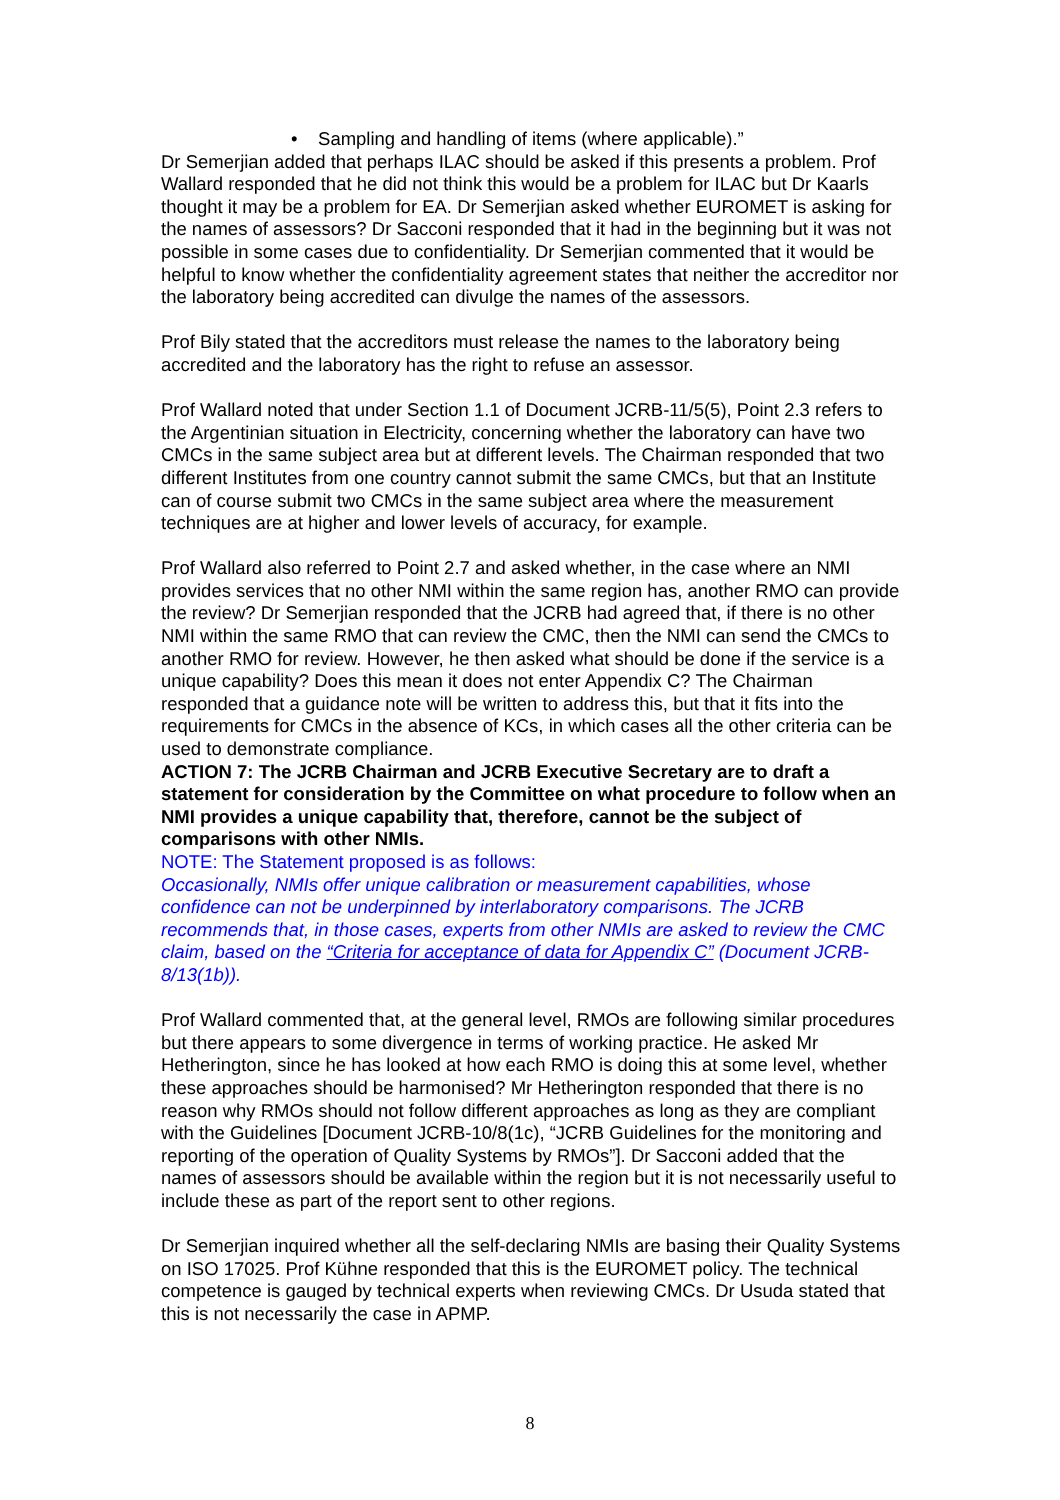• Sampling and handling of items (where applicable).”
Dr Semerjian added that perhaps ILAC should be asked if this presents a problem. Prof Wallard responded that he did not think this would be a problem for ILAC but Dr Kaarls thought it may be a problem for EA. Dr Semerjian asked whether EUROMET is asking for the names of assessors? Dr Sacconi responded that it had in the beginning but it was not possible in some cases due to confidentiality. Dr Semerjian commented that it would be helpful to know whether the confidentiality agreement states that neither the accreditor nor the laboratory being accredited can divulge the names of the assessors.
Prof Bily stated that the accreditors must release the names to the laboratory being accredited and the laboratory has the right to refuse an assessor.
Prof Wallard noted that under Section 1.1 of Document JCRB-11/5(5), Point 2.3 refers to the Argentinian situation in Electricity, concerning whether the laboratory can have two CMCs in the same subject area but at different levels. The Chairman responded that two different Institutes from one country cannot submit the same CMCs, but that an Institute can of course submit two CMCs in the same subject area where the measurement techniques are at higher and lower levels of accuracy, for example.
Prof Wallard also referred to Point 2.7 and asked whether, in the case where an NMI provides services that no other NMI within the same region has, another RMO can provide the review? Dr Semerjian responded that the JCRB had agreed that, if there is no other NMI within the same RMO that can review the CMC, then the NMI can send the CMCs to another RMO for review. However, he then asked what should be done if the service is a unique capability? Does this mean it does not enter Appendix C? The Chairman responded that a guidance note will be written to address this, but that it fits into the requirements for CMCs in the absence of KCs, in which cases all the other criteria can be used to demonstrate compliance.
ACTION 7: The JCRB Chairman and JCRB Executive Secretary are to draft a statement for consideration by the Committee on what procedure to follow when an NMI provides a unique capability that, therefore, cannot be the subject of comparisons with other NMIs.
NOTE: The Statement proposed is as follows:
Occasionally, NMIs offer unique calibration or measurement capabilities, whose confidence can not be underpinned by interlaboratory comparisons. The JCRB recommends that, in those cases, experts from other NMIs are asked to review the CMC claim, based on the “Criteria for acceptance of data for Appendix C” (Document JCRB-8/13(1b)).
Prof Wallard commented that, at the general level, RMOs are following similar procedures but there appears to some divergence in terms of working practice. He asked Mr Hetherington, since he has looked at how each RMO is doing this at some level, whether these approaches should be harmonised? Mr Hetherington responded that there is no reason why RMOs should not follow different approaches as long as they are compliant with the Guidelines [Document JCRB-10/8(1c), “JCRB Guidelines for the monitoring and reporting of the operation of Quality Systems by RMOs”]. Dr Sacconi added that the names of assessors should be available within the region but it is not necessarily useful to include these as part of the report sent to other regions.
Dr Semerjian inquired whether all the self-declaring NMIs are basing their Quality Systems on ISO 17025. Prof Kühne responded that this is the EUROMET policy. The technical competence is gauged by technical experts when reviewing CMCs. Dr Usuda stated that this is not necessarily the case in APMP.
8